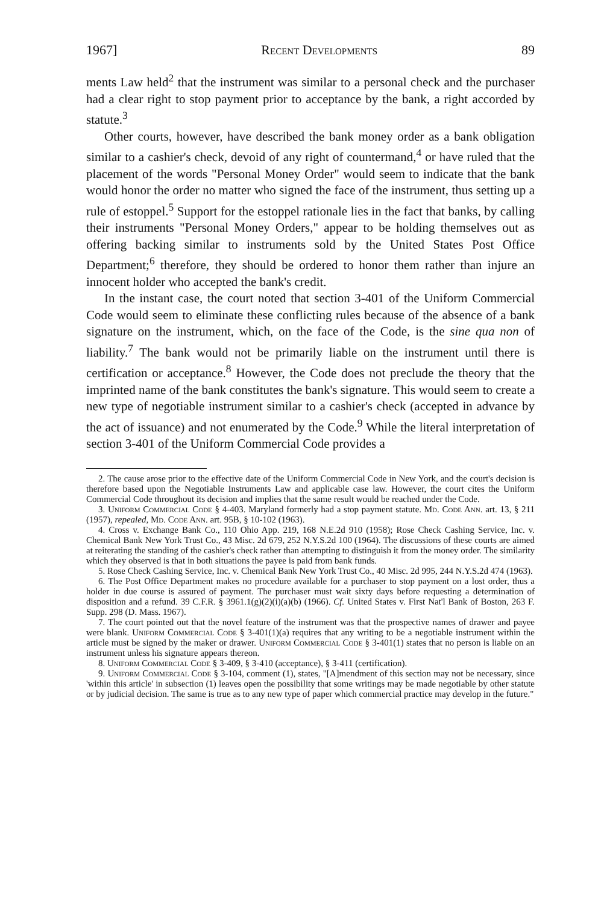1967] Recent Developments 89
ments Law held<sup>2</sup> that the instrument was similar to a personal check and the purchaser had a clear right to stop payment prior to acceptance by the bank, a right accorded by statute.<sup>3</sup>
Other courts, however, have described the bank money order as a bank obligation similar to a cashier's check, devoid of any right of countermand,<sup>4</sup> or have ruled that the placement of the words "Personal Money Order" would seem to indicate that the bank would honor the order no matter who signed the face of the instrument, thus setting up a rule of estoppel.<sup>5</sup> Support for the estoppel rationale lies in the fact that banks, by calling their instruments "Personal Money Orders," appear to be holding themselves out as offering backing similar to instruments sold by the United States Post Office Department;<sup>6</sup> therefore, they should be ordered to honor them rather than injure an innocent holder who accepted the bank's credit.
In the instant case, the court noted that section 3-401 of the Uniform Commercial Code would seem to eliminate these conflicting rules because of the absence of a bank signature on the instrument, which, on the face of the Code, is the sine qua non of liability.<sup>7</sup> The bank would not be primarily liable on the instrument until there is certification or acceptance.<sup>8</sup> However, the Code does not preclude the theory that the imprinted name of the bank constitutes the bank's signature. This would seem to create a new type of negotiable instrument similar to a cashier's check (accepted in advance by the act of issuance) and not enumerated by the Code.<sup>9</sup> While the literal interpretation of section 3-401 of the Uniform Commercial Code provides a
2. The cause arose prior to the effective date of the Uniform Commercial Code in New York, and the court's decision is therefore based upon the Negotiable Instruments Law and applicable case law. However, the court cites the Uniform Commercial Code throughout its decision and implies that the same result would be reached under the Code.
3. Uniform Commercial Code § 4-403. Maryland formerly had a stop payment statute. Md. Code Ann. art. 13, § 211 (1957), repealed, Md. Code Ann. art. 95B, § 10-102 (1963).
4. Cross v. Exchange Bank Co., 110 Ohio App. 219, 168 N.E.2d 910 (1958); Rose Check Cashing Service, Inc. v. Chemical Bank New York Trust Co., 43 Misc. 2d 679, 252 N.Y.S.2d 100 (1964). The discussions of these courts are aimed at reiterating the standing of the cashier's check rather than attempting to distinguish it from the money order. The similarity which they observed is that in both situations the payee is paid from bank funds.
5. Rose Check Cashing Service, Inc. v. Chemical Bank New York Trust Co., 40 Misc. 2d 995, 244 N.Y.S.2d 474 (1963).
6. The Post Office Department makes no procedure available for a purchaser to stop payment on a lost order, thus a holder in due course is assured of payment. The purchaser must wait sixty days before requesting a determination of disposition and a refund. 39 C.F.R. § 3961.1(g)(2)(i)(a)(b) (1966). Cf. United States v. First Nat'l Bank of Boston, 263 F. Supp. 298 (D. Mass. 1967).
7. The court pointed out that the novel feature of the instrument was that the prospective names of drawer and payee were blank. Uniform Commercial Code § 3-401(1)(a) requires that any writing to be a negotiable instrument within the article must be signed by the maker or drawer. Uniform Commercial Code § 3-401(1) states that no person is liable on an instrument unless his signature appears thereon.
8. Uniform Commercial Code § 3-409, § 3-410 (acceptance), § 3-411 (certification).
9. Uniform Commercial Code § 3-104, comment (1), states, "[A]mendment of this section may not be necessary, since 'within this article' in subsection (1) leaves open the possibility that some writings may be made negotiable by other statute or by judicial decision. The same is true as to any new type of paper which commercial practice may develop in the future."